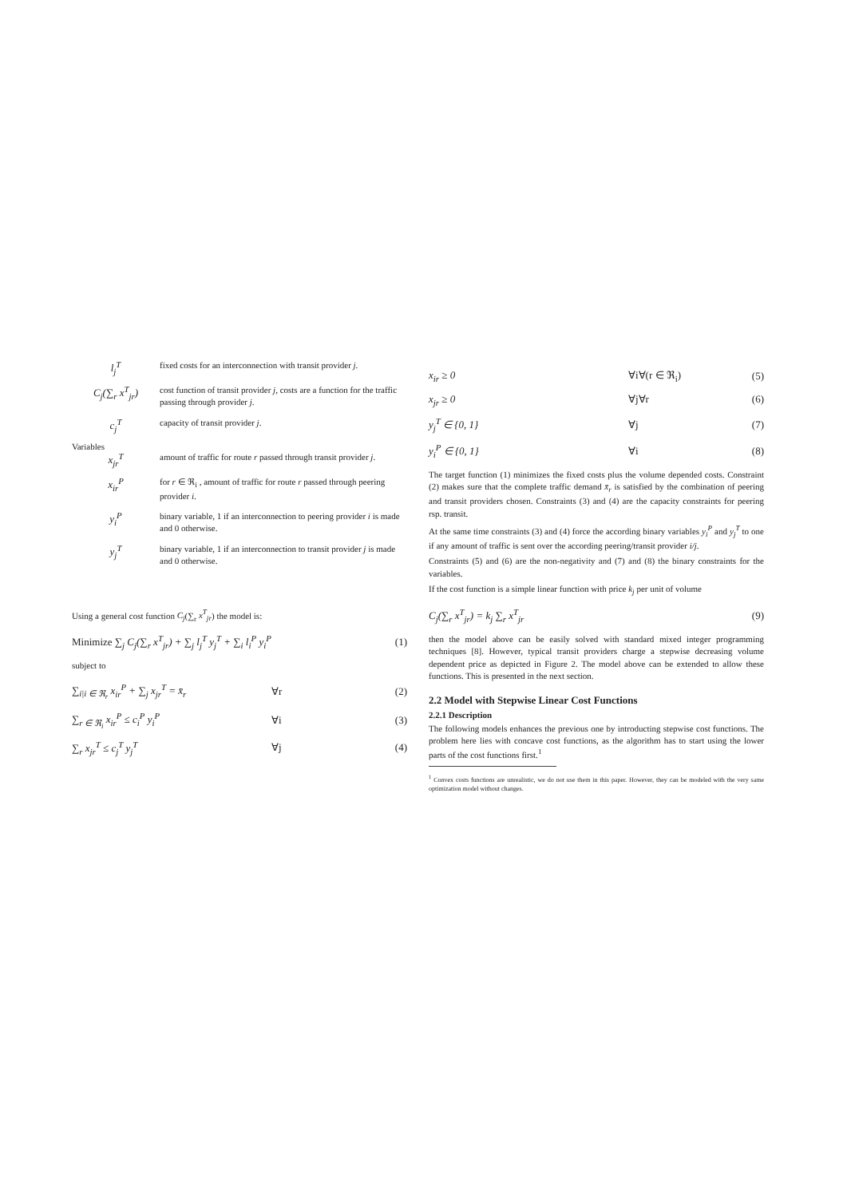l<sub>j</sub><sup>T</sup>
fixed costs for an interconnection with transit provider j.
C<sub>j</sub>(∑<sub>r</sub> x<sup>T</sup><sub>jr</sub>)
cost function of transit provider j, costs are a function for the traffic passing through provider j.
c<sub>j</sub><sup>T</sup>
capacity of transit provider j.
Variables
x<sub>jr</sub><sup>T</sup>
amount of traffic for route r passed through transit provider j.
x<sub>ir</sub><sup>P</sup>
for r ∈ ℜ<sub>i</sub> , amount of traffic for route r passed through peering provider i.
y<sub>i</sub><sup>P</sup>
binary variable, 1 if an interconnection to peering provider i is made and 0 otherwise.
y<sub>j</sub><sup>T</sup>
binary variable, 1 if an interconnection to transit provider j is made and 0 otherwise.
Using a general cost function C<sub>j</sub>(∑<sub>r</sub> x<sup>T</sup><sub>jr</sub>) the model is:
Minimize ∑<sub>j</sub> C<sub>j</sub>(∑<sub>r</sub> x<sup>T</sup><sub>jr</sub>) + ∑<sub>j</sub> l<sub>j</sub><sup>T</sup> y<sub>j</sub><sup>T</sup> + ∑<sub>i</sub> l<sub>i</sub><sup>P</sup> y<sub>i</sub><sup>P</sup>
(1)
subject to
∑<sub>i|i ∈ ℜ<sub>r</sub></sub> x<sub>ir</sub><sup>P</sup> + ∑<sub>j</sub> x<sub>jr</sub><sup>T</sup> = x̄<sub>r</sub> ∀r (2)
∑<sub>r ∈ ℜ<sub>i</sub></sub> x<sub>ir</sub><sup>P</sup> ≤ c<sub>i</sub><sup>P</sup> y<sub>i</sub><sup>P</sup> ∀i (3)
∑<sub>r</sub> x<sub>jr</sub><sup>T</sup> ≤ c<sub>j</sub><sup>T</sup> y<sub>j</sub><sup>T</sup> ∀j (4)
x<sub>ir</sub> ≥ 0 ∀i∀(r ∈ ℜ<sub>i</sub>) (5)
x<sub>jr</sub> ≥ 0 ∀j∀r (6)
y<sub>j</sub><sup>T</sup> ∈ {0, 1} ∀j (7)
y<sub>i</sub><sup>P</sup> ∈ {0, 1} ∀i (8)
The target function (1) minimizes the fixed costs plus the volume depended costs. Constraint (2) makes sure that the complete traffic demand x̄<sub>r</sub> is satisfied by the combination of peering and transit providers chosen. Constraints (3) and (4) are the capacity constraints for peering rsp. transit.
At the same time constraints (3) and (4) force the according binary variables y<sub>i</sub><sup>P</sup> and y<sub>j</sub><sup>T</sup> to one if any amount of traffic is sent over the according peering/transit provider i/j.
Constraints (5) and (6) are the non-negativity and (7) and (8) the binary constraints for the variables.
If the cost function is a simple linear function with price k<sub>j</sub> per unit of volume
C<sub>j</sub>(∑<sub>r</sub> x<sup>T</sup><sub>jr</sub>) = k<sub>j</sub> ∑<sub>r</sub> x<sup>T</sup><sub>jr</sub> (9)
then the model above can be easily solved with standard mixed integer programming techniques [8]. However, typical transit providers charge a stepwise decreasing volume dependent price as depicted in Figure 2. The model above can be extended to allow these functions. This is presented in the next section.
2.2 Model with Stepwise Linear Cost Functions
2.2.1 Description
The following models enhances the previous one by introducting stepwise cost functions. The problem here lies with concave cost functions, as the algorithm has to start using the lower parts of the cost functions first.<sup>1</sup>
<sup>1</sup> Convex costs functions are unrealistic, we do not use them in this paper. However, they can be modeled with the very same optimization model without changes.